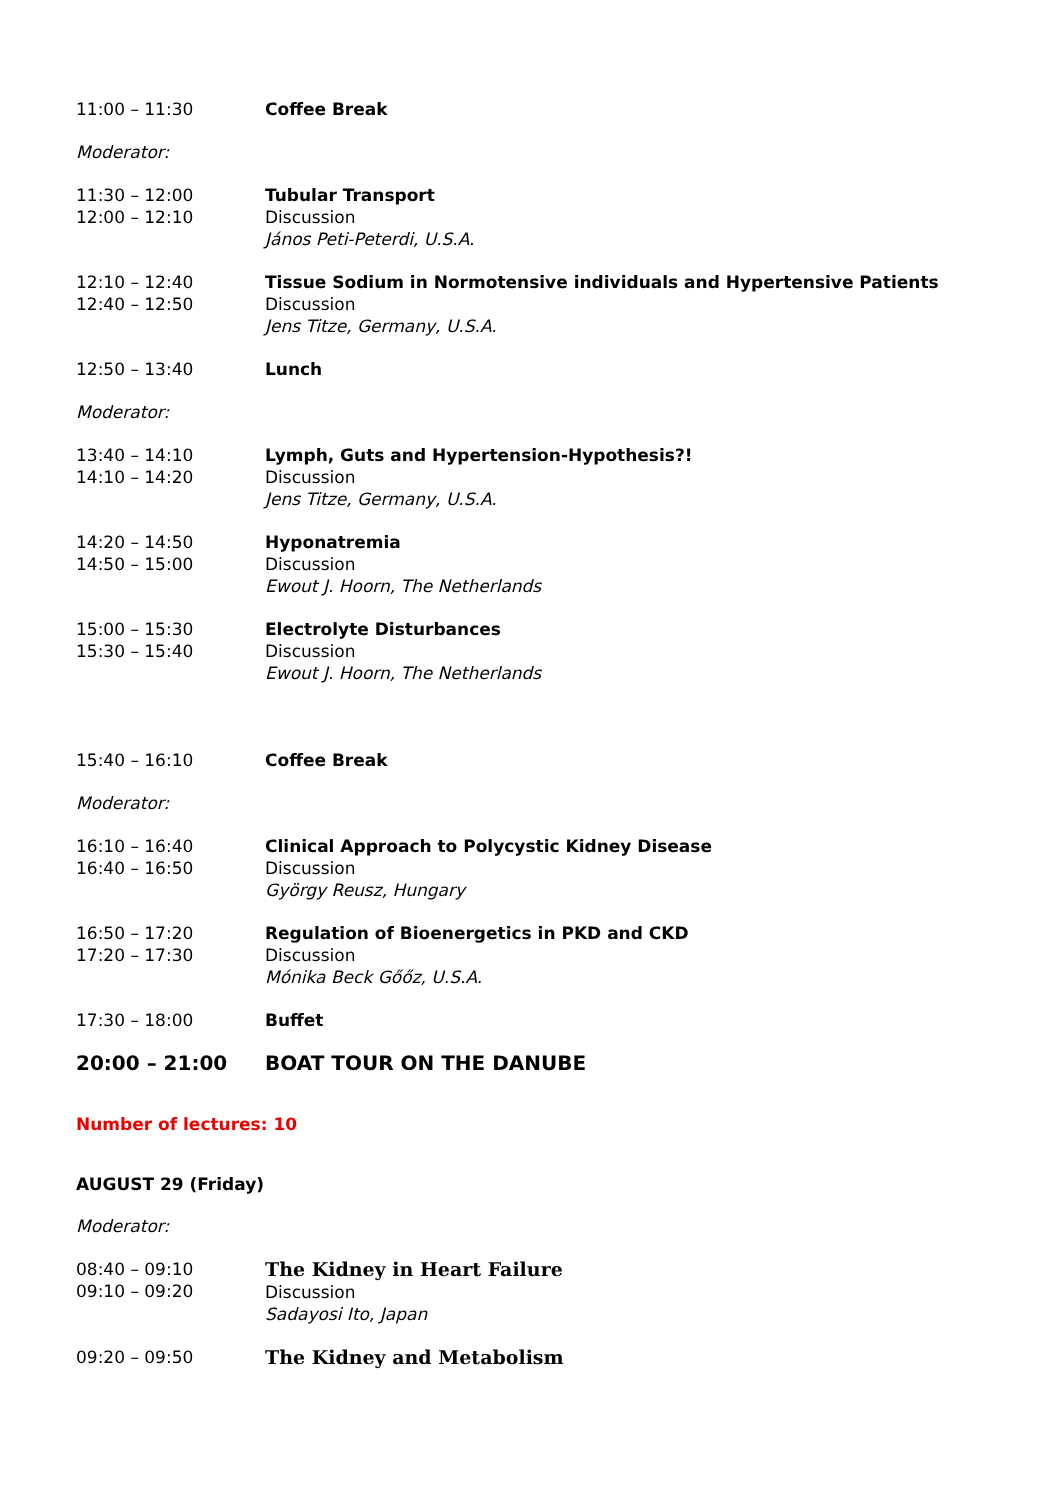11:00 – 11:30 Coffee Break
Moderator:
11:30 – 12:00
12:00 – 12:10
Tubular Transport
Discussion
János Peti-Peterdi, U.S.A.
12:10 – 12:40
12:40 – 12:50
Tissue Sodium in Normotensive individuals and Hypertensive Patients
Discussion
Jens Titze, Germany, U.S.A.
12:50 – 13:40 Lunch
Moderator:
13:40 – 14:10
14:10 – 14:20
Lymph, Guts and Hypertension-Hypothesis?!
Discussion
Jens Titze, Germany, U.S.A.
14:20 – 14:50
14:50 – 15:00
Hyponatremia
Discussion
Ewout J. Hoorn, The Netherlands
15:00 – 15:30
15:30 – 15:40
Electrolyte Disturbances
Discussion
Ewout J. Hoorn, The Netherlands
15:40 – 16:10 Coffee Break
Moderator:
16:10 – 16:40
16:40 – 16:50
Clinical Approach to Polycystic Kidney Disease
Discussion
György Reusz, Hungary
16:50 – 17:20
17:20 – 17:30
Regulation of Bioenergetics in PKD and CKD
Discussion
Mónika Beck Gőőz, U.S.A.
17:30 – 18:00 Buffet
20:00 – 21:00 BOAT TOUR ON THE DANUBE
Number of lectures: 10
AUGUST 29 (Friday)
Moderator:
08:40 – 09:10
09:10 – 09:20
The Kidney in Heart Failure
Discussion
Sadayosi Ito, Japan
09:20 – 09:50 The Kidney and Metabolism